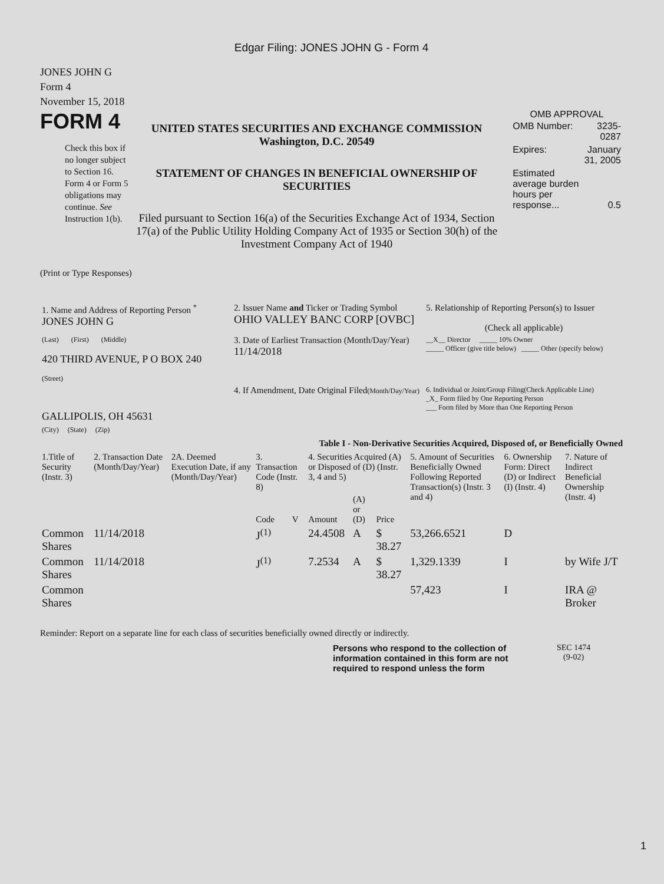Edgar Filing: JONES JOHN G - Form 4
JONES JOHN G
Form 4
November 15, 2018
FORM 4
Check this box if no longer subject to Section 16. Form 4 or Form 5 obligations may continue. See Instruction 1(b).
UNITED STATES SECURITIES AND EXCHANGE COMMISSION
Washington, D.C. 20549
STATEMENT OF CHANGES IN BENEFICIAL OWNERSHIP OF SECURITIES
Filed pursuant to Section 16(a) of the Securities Exchange Act of 1934, Section 17(a) of the Public Utility Holding Company Act of 1935 or Section 30(h) of the Investment Company Act of 1940
OMB APPROVAL
| OMB Number: | 3235-0287 |
| Expires: | January 31, 2005 |
| Estimated average burden hours per response... | 0.5 |
(Print or Type Responses)
| 1. Name and Address of Reporting Person <sup>*</sup> JONES JOHN G | 2. Issuer Name and Ticker or Trading Symbol OHIO VALLEY BANC CORP [OVBC] | 5. Relationship of Reporting Person(s) to Issuer (Check all applicable) |
| (Last) (First) (Middle) 420 THIRD AVENUE, P O BOX 240 (Street) | 3. Date of Earliest Transaction (Month/Day/Year) 11/14/2018 | __X__ Director _____ 10% Owner _____ Officer (give title below) _____ Other (specify below) |
| GALLIPOLIS, OH 45631 (City) (State) (Zip) | 4. If Amendment, Date Original Filed (Month/Day/Year) | 6. Individual or Joint/Group Filing(Check Applicable Line) _X_ Form filed by One Reporting Person ___ Form filed by More than One Reporting Person |
Table I - Non-Derivative Securities Acquired, Disposed of, or Beneficially Owned
| 1.Title of Security (Instr. 3) | 2. Transaction Date (Month/Day/Year) | 2A. Deemed Execution Date, if any (Month/Day/Year) | 3. Transaction Code (Instr. 8) | | 4. Securities Acquired (A) or Disposed of (D) (Instr. 3, 4 and 5) | | | 5. Amount of Securities Beneficially Owned Following Reported Transaction(s) (Instr. 3 and 4) | 6. Ownership Form: Direct (D) or Indirect (I) (Instr. 4) | 7. Nature of Indirect Beneficial Ownership (Instr. 4) |
| --- | --- | --- | --- | --- | --- | --- | --- | --- | --- | --- |
| | | | Code | V | Amount | (A) or (D) | Price | | | |
| Common Shares | 11/14/2018 | | J<sup>(1)</sup> | | 24.4508 | A | $ 38.27 | 53,266.6521 | D | |
| Common Shares | 11/14/2018 | | J<sup>(1)</sup> | | 7.2534 | A | $ 38.27 | 1,329.1339 | I | by Wife J/T |
| Common Shares | | | | | | | | 57,423 | I | IRA @ Broker |
Reminder: Report on a separate line for each class of securities beneficially owned directly or indirectly.
Persons who respond to the collection of information contained in this form are not required to respond unless the form
SEC 1474
(9-02)
1